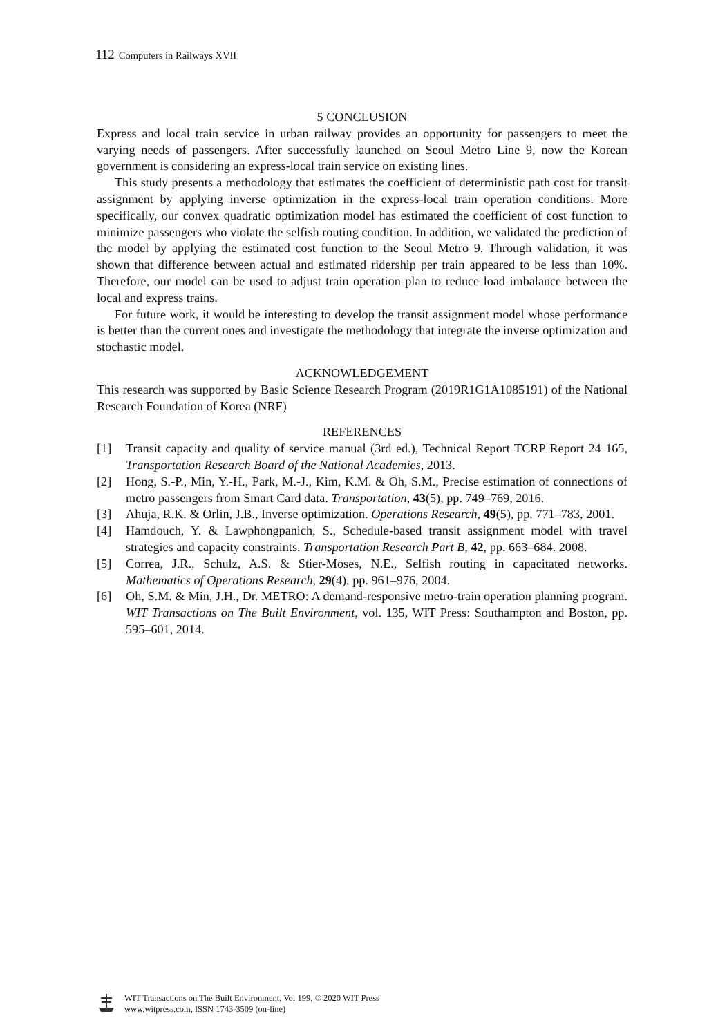112 Computers in Railways XVII
5 CONCLUSION
Express and local train service in urban railway provides an opportunity for passengers to meet the varying needs of passengers. After successfully launched on Seoul Metro Line 9, now the Korean government is considering an express-local train service on existing lines.
This study presents a methodology that estimates the coefficient of deterministic path cost for transit assignment by applying inverse optimization in the express-local train operation conditions. More specifically, our convex quadratic optimization model has estimated the coefficient of cost function to minimize passengers who violate the selfish routing condition. In addition, we validated the prediction of the model by applying the estimated cost function to the Seoul Metro 9. Through validation, it was shown that difference between actual and estimated ridership per train appeared to be less than 10%. Therefore, our model can be used to adjust train operation plan to reduce load imbalance between the local and express trains.
For future work, it would be interesting to develop the transit assignment model whose performance is better than the current ones and investigate the methodology that integrate the inverse optimization and stochastic model.
ACKNOWLEDGEMENT
This research was supported by Basic Science Research Program (2019R1G1A1085191) of the National Research Foundation of Korea (NRF)
REFERENCES
[1] Transit capacity and quality of service manual (3rd ed.), Technical Report TCRP Report 24 165, Transportation Research Board of the National Academies, 2013.
[2] Hong, S.-P., Min, Y.-H., Park, M.-J., Kim, K.M. & Oh, S.M., Precise estimation of connections of metro passengers from Smart Card data. Transportation, 43(5), pp. 749–769, 2016.
[3] Ahuja, R.K. & Orlin, J.B., Inverse optimization. Operations Research, 49(5), pp. 771–783, 2001.
[4] Hamdouch, Y. & Lawphongpanich, S., Schedule-based transit assignment model with travel strategies and capacity constraints. Transportation Research Part B, 42, pp. 663–684. 2008.
[5] Correa, J.R., Schulz, A.S. & Stier-Moses, N.E., Selfish routing in capacitated networks. Mathematics of Operations Research, 29(4), pp. 961–976, 2004.
[6] Oh, S.M. & Min, J.H., Dr. METRO: A demand-responsive metro-train operation planning program. WIT Transactions on The Built Environment, vol. 135, WIT Press: Southampton and Boston, pp. 595–601, 2014.
WIT Transactions on The Built Environment, Vol 199, © 2020 WIT Press
www.witpress.com, ISSN 1743-3509 (on-line)